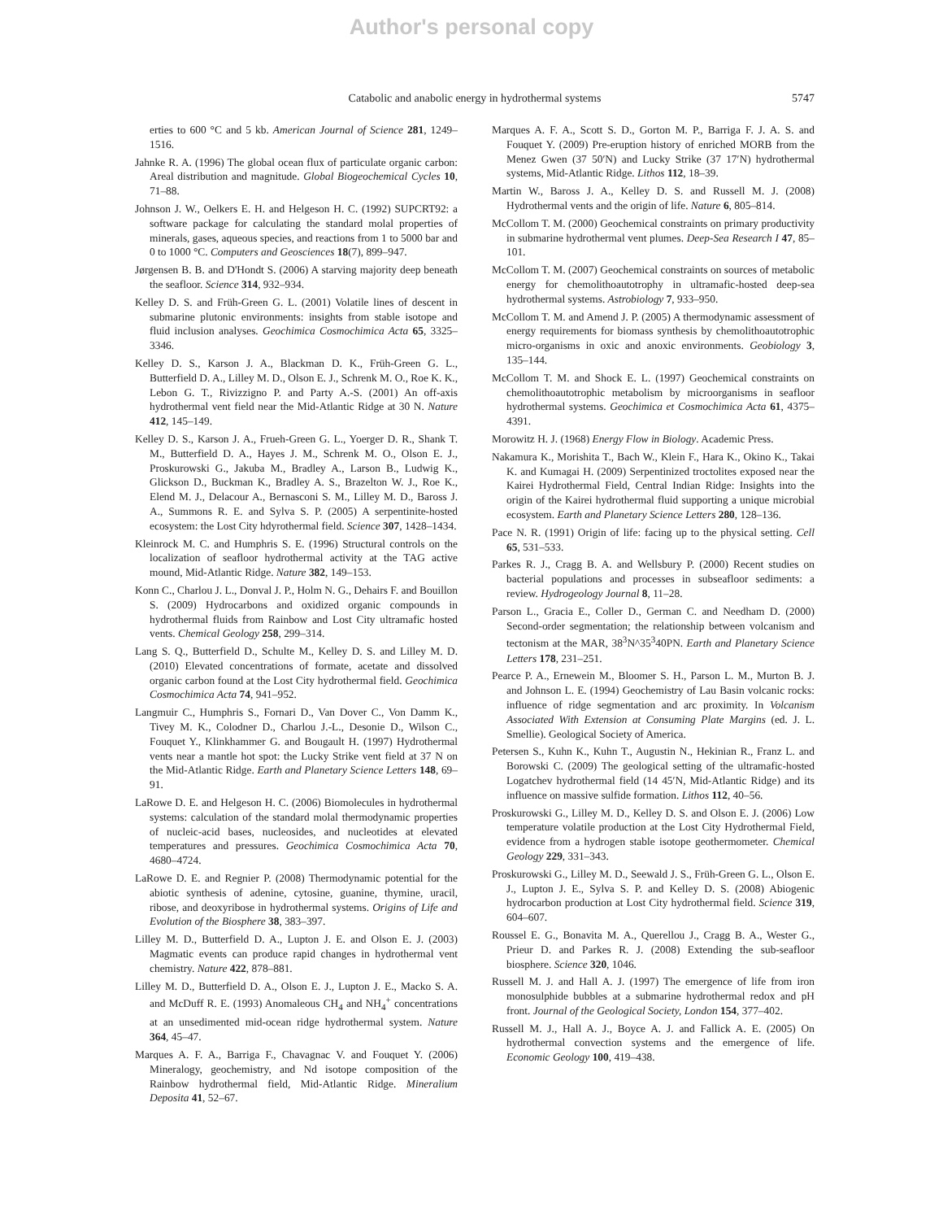Author's personal copy
Catabolic and anabolic energy in hydrothermal systems
5747
erties to 600 °C and 5 kb. American Journal of Science 281, 1249–1516.
Jahnke R. A. (1996) The global ocean flux of particulate organic carbon: Areal distribution and magnitude. Global Biogeochemical Cycles 10, 71–88.
Johnson J. W., Oelkers E. H. and Helgeson H. C. (1992) SUPCRT92: a software package for calculating the standard molal properties of minerals, gases, aqueous species, and reactions from 1 to 5000 bar and 0 to 1000 °C. Computers and Geosciences 18(7), 899–947.
Jørgensen B. B. and D'Hondt S. (2006) A starving majority deep beneath the seafloor. Science 314, 932–934.
Kelley D. S. and Früh-Green G. L. (2001) Volatile lines of descent in submarine plutonic environments: insights from stable isotope and fluid inclusion analyses. Geochimica Cosmochimica Acta 65, 3325–3346.
Kelley D. S., Karson J. A., Blackman D. K., Früh-Green G. L., Butterfield D. A., Lilley M. D., Olson E. J., Schrenk M. O., Roe K. K., Lebon G. T., Rivizzigno P. and Party A.-S. (2001) An off-axis hydrothermal vent field near the Mid-Atlantic Ridge at 30 N. Nature 412, 145–149.
Kelley D. S., Karson J. A., Frueh-Green G. L., Yoerger D. R., Shank T. M., Butterfield D. A., Hayes J. M., Schrenk M. O., Olson E. J., Proskurowski G., Jakuba M., Bradley A., Larson B., Ludwig K., Glickson D., Buckman K., Bradley A. S., Brazelton W. J., Roe K., Elend M. J., Delacour A., Bernasconi S. M., Lilley M. D., Baross J. A., Summons R. E. and Sylva S. P. (2005) A serpentinite-hosted ecosystem: the Lost City hdyrothermal field. Science 307, 1428–1434.
Kleinrock M. C. and Humphris S. E. (1996) Structural controls on the localization of seafloor hydrothermal activity at the TAG active mound, Mid-Atlantic Ridge. Nature 382, 149–153.
Konn C., Charlou J. L., Donval J. P., Holm N. G., Dehairs F. and Bouillon S. (2009) Hydrocarbons and oxidized organic compounds in hydrothermal fluids from Rainbow and Lost City ultramafic hosted vents. Chemical Geology 258, 299–314.
Lang S. Q., Butterfield D., Schulte M., Kelley D. S. and Lilley M. D. (2010) Elevated concentrations of formate, acetate and dissolved organic carbon found at the Lost City hydrothermal field. Geochimica Cosmochimica Acta 74, 941–952.
Langmuir C., Humphris S., Fornari D., Van Dover C., Von Damm K., Tivey M. K., Colodner D., Charlou J.-L., Desonie D., Wilson C., Fouquet Y., Klinkhammer G. and Bougault H. (1997) Hydrothermal vents near a mantle hot spot: the Lucky Strike vent field at 37 N on the Mid-Atlantic Ridge. Earth and Planetary Science Letters 148, 69–91.
LaRowe D. E. and Helgeson H. C. (2006) Biomolecules in hydrothermal systems: calculation of the standard molal thermodynamic properties of nucleic-acid bases, nucleosides, and nucleotides at elevated temperatures and pressures. Geochimica Cosmochimica Acta 70, 4680–4724.
LaRowe D. E. and Regnier P. (2008) Thermodynamic potential for the abiotic synthesis of adenine, cytosine, guanine, thymine, uracil, ribose, and deoxyribose in hydrothermal systems. Origins of Life and Evolution of the Biosphere 38, 383–397.
Lilley M. D., Butterfield D. A., Lupton J. E. and Olson E. J. (2003) Magmatic events can produce rapid changes in hydrothermal vent chemistry. Nature 422, 878–881.
Lilley M. D., Butterfield D. A., Olson E. J., Lupton J. E., Macko S. A. and McDuff R. E. (1993) Anomaleous CH<sub>4</sub> and NH<sub>4</sub><sup>+</sup> concentrations at an unsedimented mid-ocean ridge hydrothermal system. Nature 364, 45–47.
Marques A. F. A., Barriga F., Chavagnac V. and Fouquet Y. (2006) Mineralogy, geochemistry, and Nd isotope composition of the Rainbow hydrothermal field, Mid-Atlantic Ridge. Mineralium Deposita 41, 52–67.
Marques A. F. A., Scott S. D., Gorton M. P., Barriga F. J. A. S. and Fouquet Y. (2009) Pre-eruption history of enriched MORB from the Menez Gwen (37 50′N) and Lucky Strike (37 17′N) hydrothermal systems, Mid-Atlantic Ridge. Lithos 112, 18–39.
Martin W., Baross J. A., Kelley D. S. and Russell M. J. (2008) Hydrothermal vents and the origin of life. Nature 6, 805–814.
McCollom T. M. (2000) Geochemical constraints on primary productivity in submarine hydrothermal vent plumes. Deep-Sea Research I 47, 85–101.
McCollom T. M. (2007) Geochemical constraints on sources of metabolic energy for chemolithoautotrophy in ultramafic-hosted deep-sea hydrothermal systems. Astrobiology 7, 933–950.
McCollom T. M. and Amend J. P. (2005) A thermodynamic assessment of energy requirements for biomass synthesis by chemolithoautotrophic micro-organisms in oxic and anoxic environments. Geobiology 3, 135–144.
McCollom T. M. and Shock E. L. (1997) Geochemical constraints on chemolithoautotrophic metabolism by microorganisms in seafloor hydrothermal systems. Geochimica et Cosmochimica Acta 61, 4375–4391.
Morowitz H. J. (1968) Energy Flow in Biology. Academic Press.
Nakamura K., Morishita T., Bach W., Klein F., Hara K., Okino K., Takai K. and Kumagai H. (2009) Serpentinized troctolites exposed near the Kairei Hydrothermal Field, Central Indian Ridge: Insights into the origin of the Kairei hydrothermal fluid supporting a unique microbial ecosystem. Earth and Planetary Science Letters 280, 128–136.
Pace N. R. (1991) Origin of life: facing up to the physical setting. Cell 65, 531–533.
Parkes R. J., Cragg B. A. and Wellsbury P. (2000) Recent studies on bacterial populations and processes in subseafloor sediments: a review. Hydrogeology Journal 8, 11–28.
Parson L., Gracia E., Coller D., German C. and Needham D. (2000) Second-order segmentation; the relationship between volcanism and tectonism at the MAR, 38<sup>3</sup>N^35<sup>3</sup>40PN. Earth and Planetary Science Letters 178, 231–251.
Pearce P. A., Ernewein M., Bloomer S. H., Parson L. M., Murton B. J. and Johnson L. E. (1994) Geochemistry of Lau Basin volcanic rocks: influence of ridge segmentation and arc proximity. In Volcanism Associated With Extension at Consuming Plate Margins (ed. J. L. Smellie). Geological Society of America.
Petersen S., Kuhn K., Kuhn T., Augustin N., Hekinian R., Franz L. and Borowski C. (2009) The geological setting of the ultramafic-hosted Logatchev hydrothermal field (14 45′N, Mid-Atlantic Ridge) and its influence on massive sulfide formation. Lithos 112, 40–56.
Proskurowski G., Lilley M. D., Kelley D. S. and Olson E. J. (2006) Low temperature volatile production at the Lost City Hydrothermal Field, evidence from a hydrogen stable isotope geothermometer. Chemical Geology 229, 331–343.
Proskurowski G., Lilley M. D., Seewald J. S., Früh-Green G. L., Olson E. J., Lupton J. E., Sylva S. P. and Kelley D. S. (2008) Abiogenic hydrocarbon production at Lost City hydrothermal field. Science 319, 604–607.
Roussel E. G., Bonavita M. A., Querellou J., Cragg B. A., Wester G., Prieur D. and Parkes R. J. (2008) Extending the sub-seafloor biosphere. Science 320, 1046.
Russell M. J. and Hall A. J. (1997) The emergence of life from iron monosulphide bubbles at a submarine hydrothermal redox and pH front. Journal of the Geological Society, London 154, 377–402.
Russell M. J., Hall A. J., Boyce A. J. and Fallick A. E. (2005) On hydrothermal convection systems and the emergence of life. Economic Geology 100, 419–438.